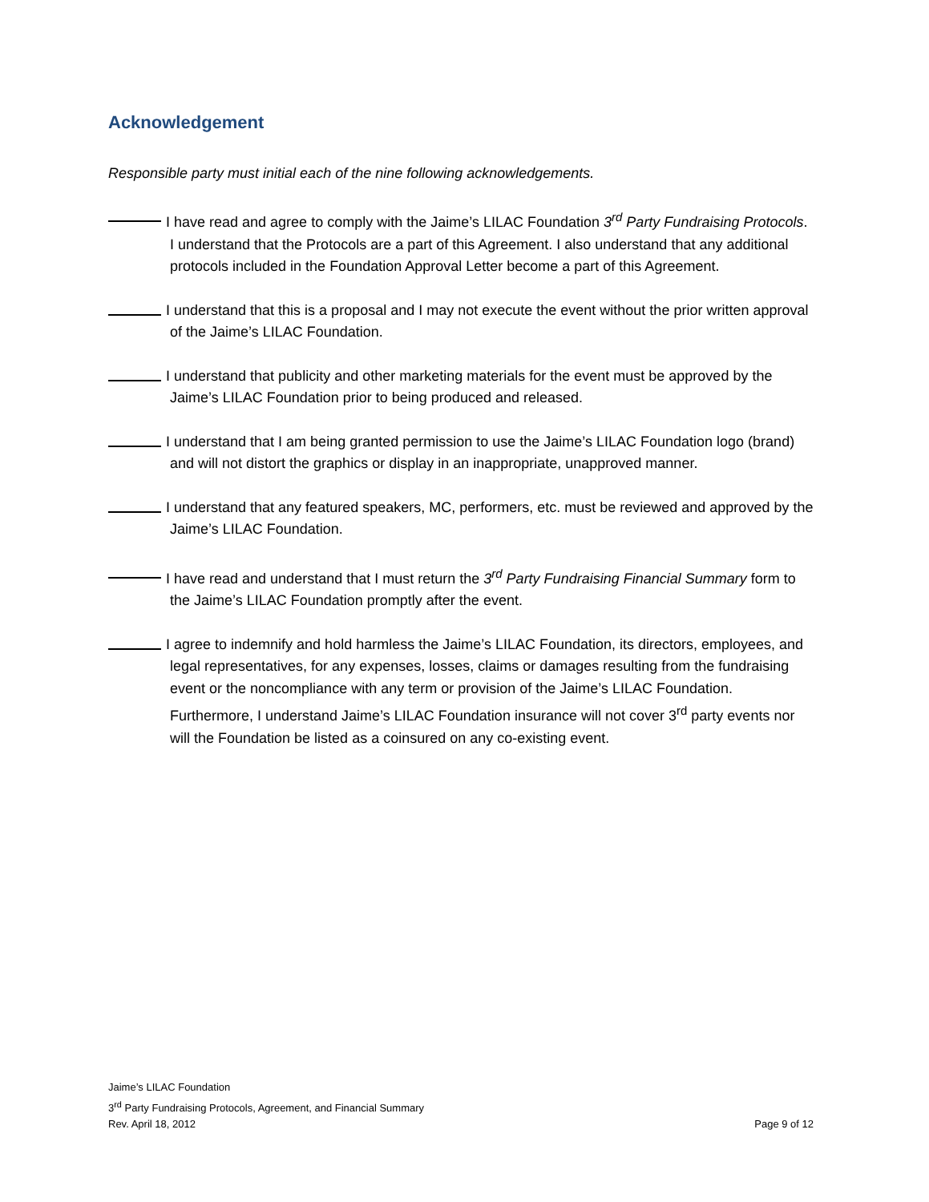Acknowledgement
Responsible party must initial each of the nine following acknowledgements.
I have read and agree to comply with the Jaime’s LILAC Foundation 3<sup>rd</sup> Party Fundraising Protocols. I understand that the Protocols are a part of this Agreement. I also understand that any additional protocols included in the Foundation Approval Letter become a part of this Agreement.
I understand that this is a proposal and I may not execute the event without the prior written approval of the Jaime’s LILAC Foundation.
I understand that publicity and other marketing materials for the event must be approved by the Jaime’s LILAC Foundation prior to being produced and released.
I understand that I am being granted permission to use the Jaime’s LILAC Foundation logo (brand) and will not distort the graphics or display in an inappropriate, unapproved manner.
I understand that any featured speakers, MC, performers, etc. must be reviewed and approved by the Jaime’s LILAC Foundation.
I have read and understand that I must return the 3<sup>rd</sup> Party Fundraising Financial Summary form to the Jaime’s LILAC Foundation promptly after the event.
I agree to indemnify and hold harmless the Jaime’s LILAC Foundation, its directors, employees, and legal representatives, for any expenses, losses, claims or damages resulting from the fundraising event or the noncompliance with any term or provision of the Jaime’s LILAC Foundation. Furthermore, I understand Jaime’s LILAC Foundation insurance will not cover 3<sup>rd</sup> party events nor will the Foundation be listed as a coinsured on any co-existing event.
Jaime’s LILAC Foundation
3<sup>rd</sup> Party Fundraising Protocols, Agreement, and Financial Summary
Rev. April 18, 2012 Page 9 of 12